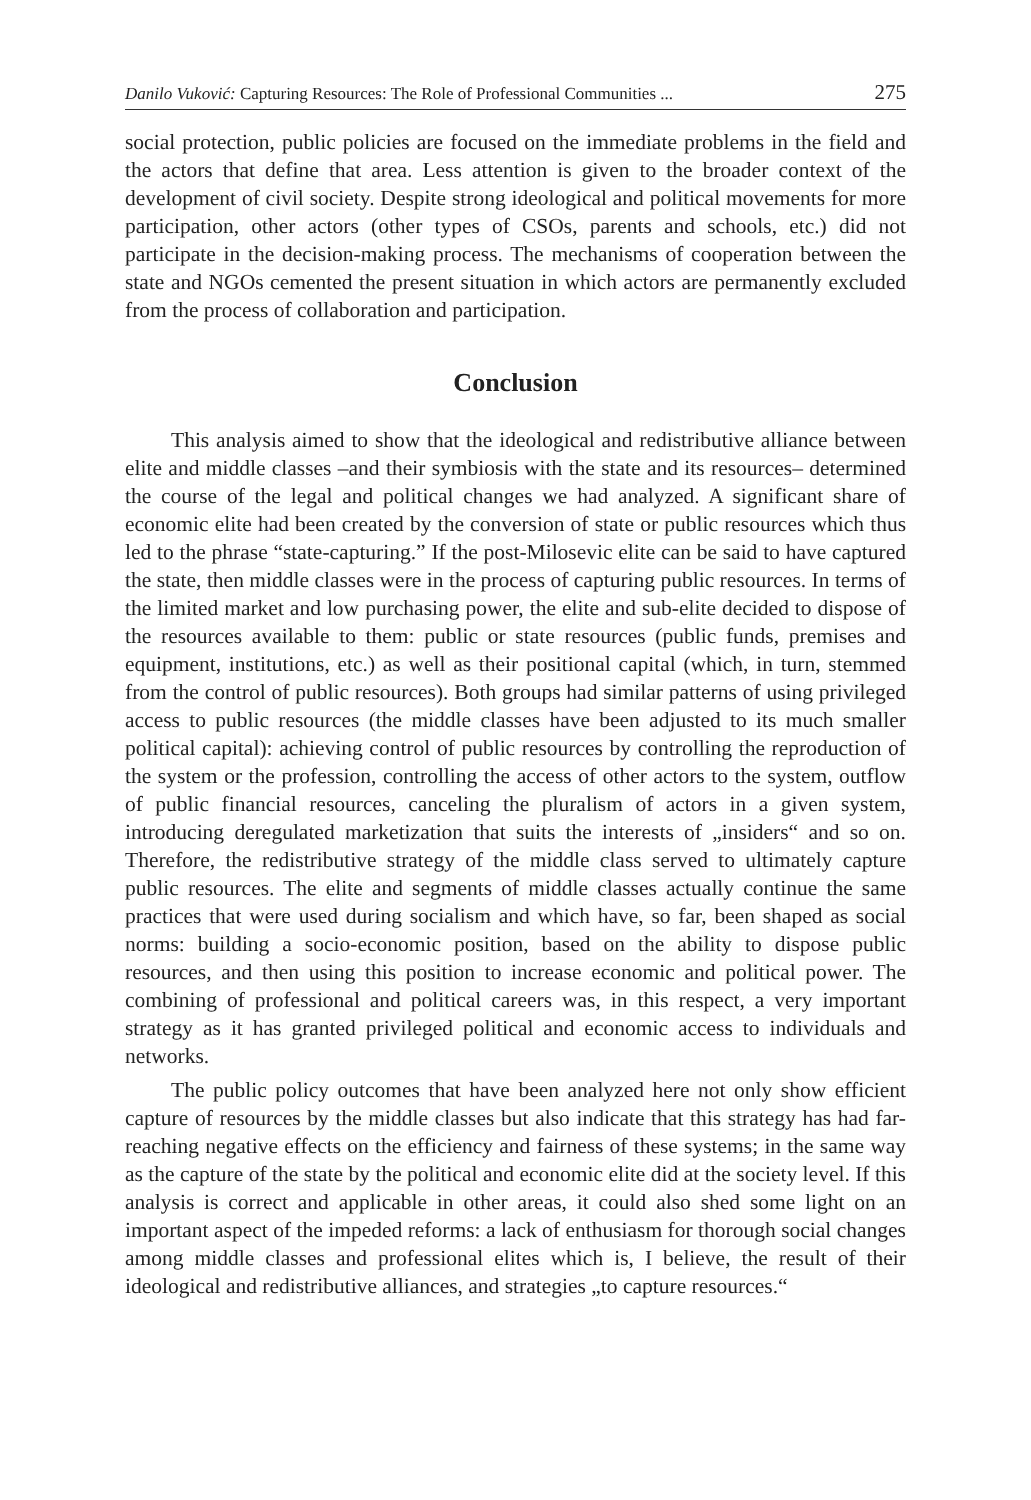Danilo Vuković: Capturing Resources: The Role of Professional Communities ... 275
social protection, public policies are focused on the immediate problems in the field and the actors that define that area. Less attention is given to the broader context of the development of civil society. Despite strong ideological and political movements for more participation, other actors (other types of CSOs, parents and schools, etc.) did not participate in the decision-making process. The mechanisms of cooperation between the state and NGOs cemented the present situation in which actors are permanently excluded from the process of collaboration and participation.
Conclusion
This analysis aimed to show that the ideological and redistributive alliance between elite and middle classes –and their symbiosis with the state and its resources– determined the course of the legal and political changes we had analyzed. A significant share of economic elite had been created by the conversion of state or public resources which thus led to the phrase “state-capturing.” If the post-Milosevic elite can be said to have captured the state, then middle classes were in the process of capturing public resources. In terms of the limited market and low purchasing power, the elite and sub-elite decided to dispose of the resources available to them: public or state resources (public funds, premises and equipment, institutions, etc.) as well as their positional capital (which, in turn, stemmed from the control of public resources). Both groups had similar patterns of using privileged access to public resources (the middle classes have been adjusted to its much smaller political capital): achieving control of public resources by controlling the reproduction of the system or the profession, controlling the access of other actors to the system, outflow of public financial resources, canceling the pluralism of actors in a given system, introducing deregulated marketization that suits the interests of „insiders“ and so on. Therefore, the redistributive strategy of the middle class served to ultimately capture public resources. The elite and segments of middle classes actually continue the same practices that were used during socialism and which have, so far, been shaped as social norms: building a socio-economic position, based on the ability to dispose public resources, and then using this position to increase economic and political power. The combining of professional and political careers was, in this respect, a very important strategy as it has granted privileged political and economic access to individuals and networks.
The public policy outcomes that have been analyzed here not only show efficient capture of resources by the middle classes but also indicate that this strategy has had far-reaching negative effects on the efficiency and fairness of these systems; in the same way as the capture of the state by the political and economic elite did at the society level. If this analysis is correct and applicable in other areas, it could also shed some light on an important aspect of the impeded reforms: a lack of enthusiasm for thorough social changes among middle classes and professional elites which is, I believe, the result of their ideological and redistributive alliances, and strategies „to capture resources.“